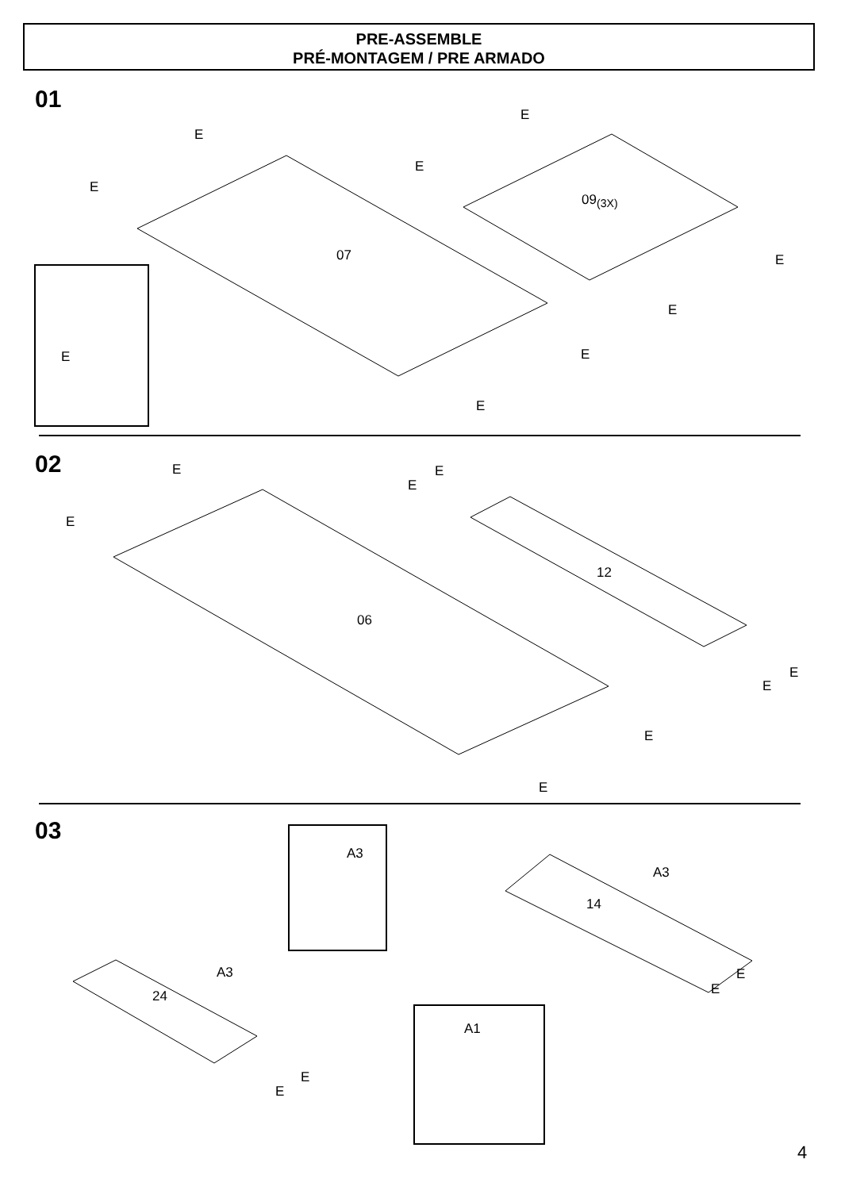PRE-ASSEMBLE
PRÉ-MONTAGEM / PRE ARMADO
01
E
E
07
E
E
09<sub>(3X)</sub>
E
E
E
E
E
02 E
E
E
E
12
06
E
E
E
E
03
A3
A3
14
A3
24
A1
E
E
E
E
4